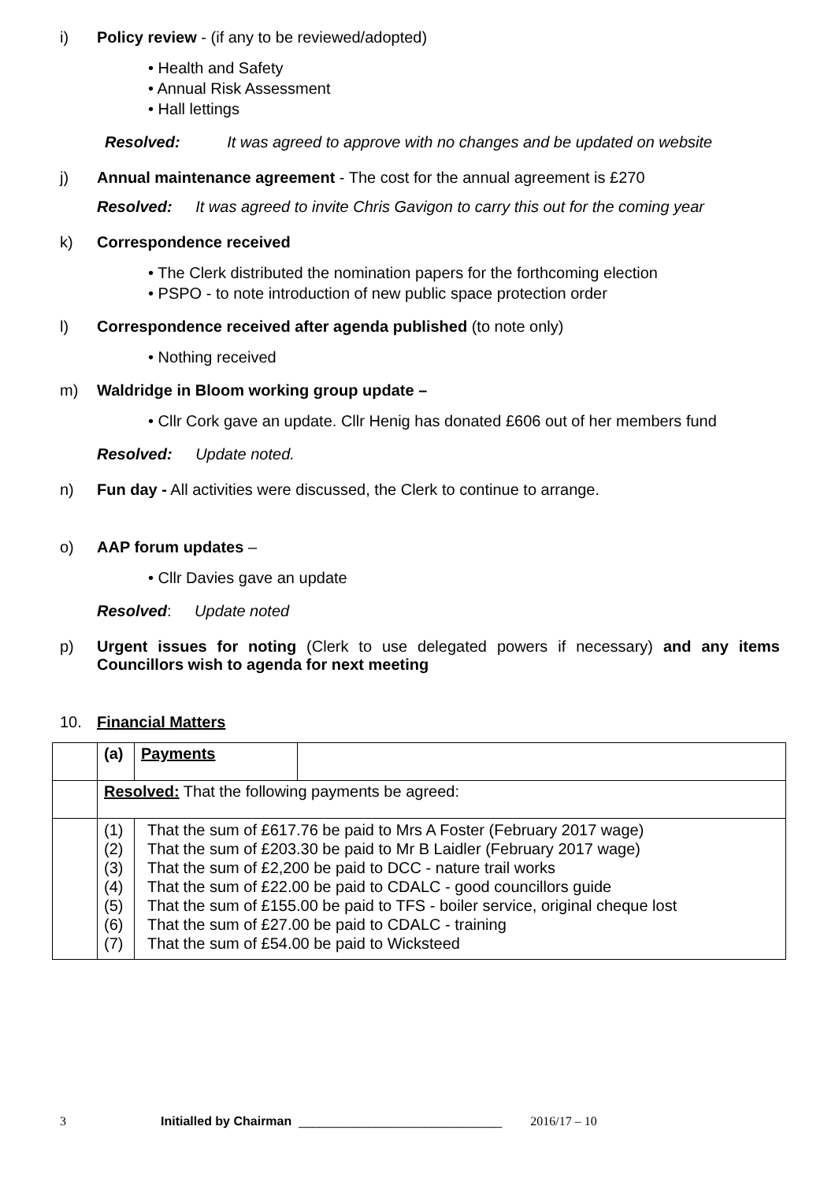i) Policy review - (if any to be reviewed/adopted)
• Health and Safety
• Annual Risk Assessment
• Hall lettings
Resolved: It was agreed to approve with no changes and be updated on website
j) Annual maintenance agreement - The cost for the annual agreement is £270
Resolved: It was agreed to invite Chris Gavigon to carry this out for the coming year
k) Correspondence received
• The Clerk distributed the nomination papers for the forthcoming election
• PSPO - to note introduction of new public space protection order
l) Correspondence received after agenda published (to note only)
• Nothing received
m) Waldridge in Bloom working group update –
• Cllr Cork gave an update. Cllr Henig has donated £606 out of her members fund
Resolved: Update noted.
n) Fun day - All activities were discussed, the Clerk to continue to arrange.
o) AAP forum updates –
• Cllr Davies gave an update
Resolved: Update noted
p) Urgent issues for noting (Clerk to use delegated powers if necessary) and any items Councillors wish to agenda for next meeting
10. Financial Matters
| | (a) | Payments | |
| | Resolved: That the following payments be agreed: | | |
| | (1) (2) (3) (4) (5) (6) (7) | That the sum of £617.76 be paid to Mrs A Foster (February 2017 wage) That the sum of £203.30 be paid to Mr B Laidler (February 2017 wage) That the sum of £2,200 be paid to DCC - nature trail works That the sum of £22.00 be paid to CDALC - good councillors guide That the sum of £155.00 be paid to TFS - boiler service, original cheque lost That the sum of £27.00 be paid to CDALC - training That the sum of £54.00 be paid to Wicksteed | |
3 Initialled by Chairman _____________________________ 2016/17 – 10